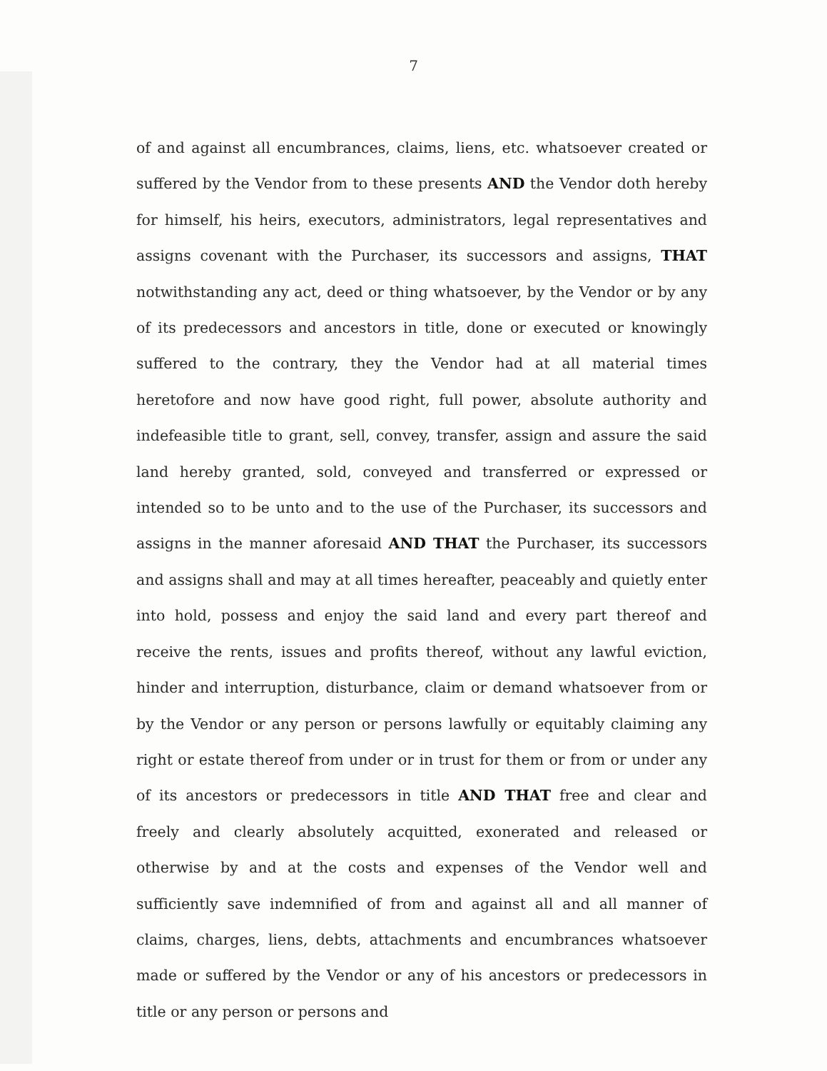7
of and against all encumbrances, claims, liens, etc. whatsoever created or suffered by the Vendor from to these presents AND the Vendor doth hereby for himself, his heirs, executors, administrators, legal representatives and assigns covenant with the Purchaser, its successors and assigns, THAT notwithstanding any act, deed or thing whatsoever, by the Vendor or by any of its predecessors and ancestors in title, done or executed or knowingly suffered to the contrary, they the Vendor had at all material times heretofore and now have good right, full power, absolute authority and indefeasible title to grant, sell, convey, transfer, assign and assure the said land hereby granted, sold, conveyed and transferred or expressed or intended so to be unto and to the use of the Purchaser, its successors and assigns in the manner aforesaid AND THAT the Purchaser, its successors and assigns shall and may at all times hereafter, peaceably and quietly enter into hold, possess and enjoy the said land and every part thereof and receive the rents, issues and profits thereof, without any lawful eviction, hinder and interruption, disturbance, claim or demand whatsoever from or by the Vendor or any person or persons lawfully or equitably claiming any right or estate thereof from under or in trust for them or from or under any of its ancestors or predecessors in title AND THAT free and clear and freely and clearly absolutely acquitted, exonerated and released or otherwise by and at the costs and expenses of the Vendor well and sufficiently save indemnified of from and against all and all manner of claims, charges, liens, debts, attachments and encumbrances whatsoever made or suffered by the Vendor or any of his ancestors or predecessors in title or any person or persons and